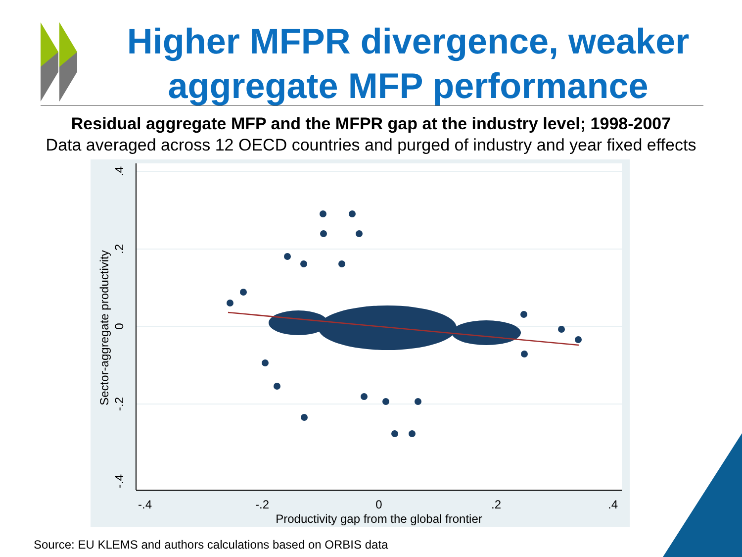Higher MFPR divergence, weaker aggregate MFP performance
Residual aggregate MFP and the MFPR gap at the industry level; 1998-2007
Data averaged across 12 OECD countries and purged of industry and year fixed effects
-.4
-.2
0
.2
.4
Productivity gap from the global frontier
.4
.2
0
-.2
-.4
Sector-aggregate productivity
Source: EU KLEMS and authors calculations based on ORBIS data